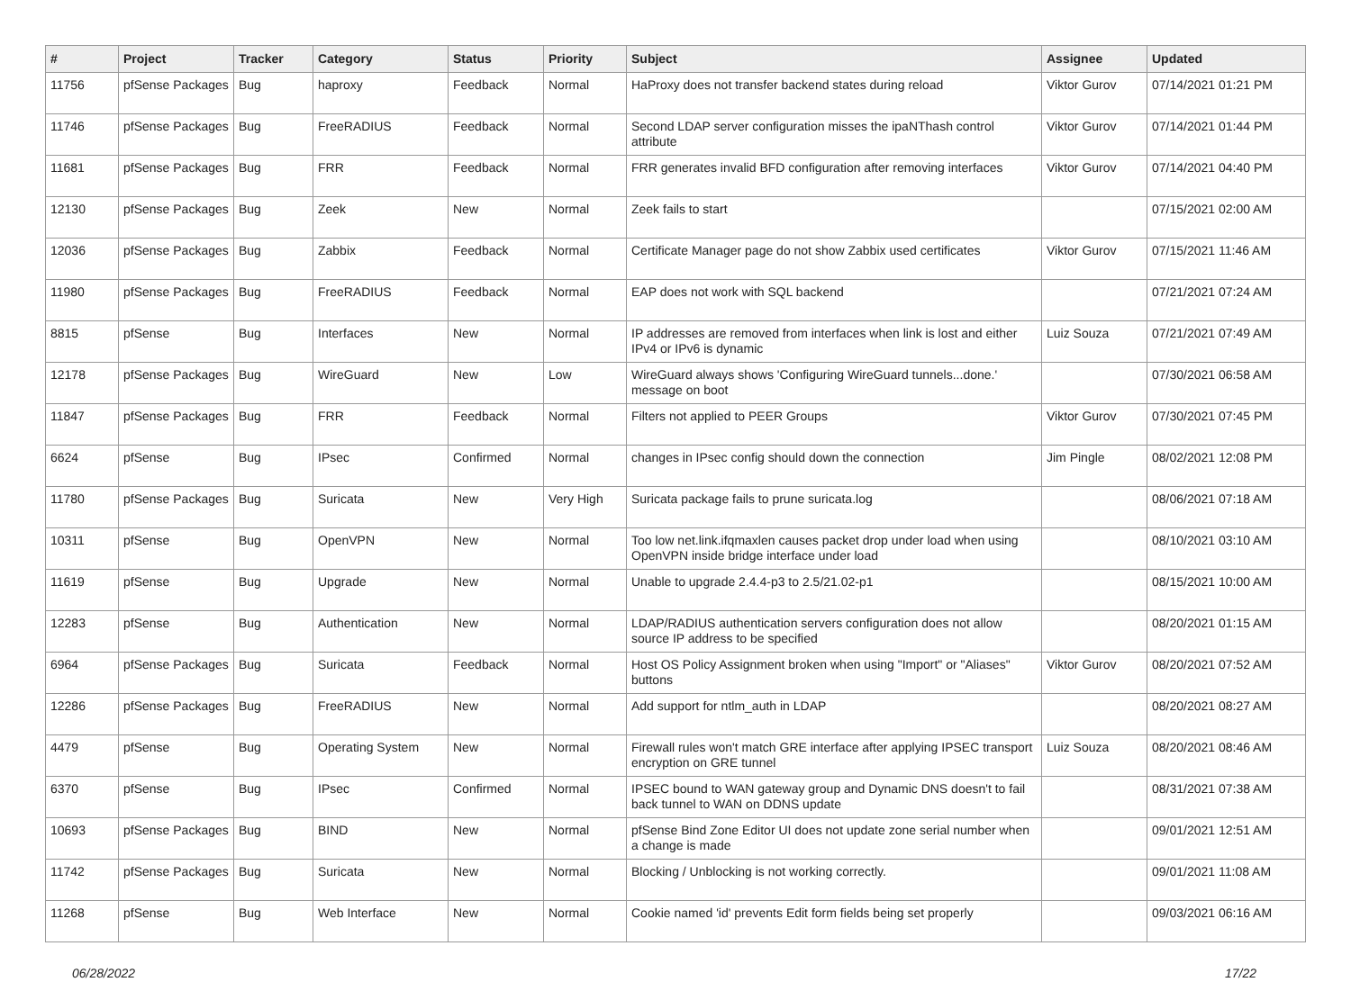| # | Project | Tracker | Category | Status | Priority | Subject | Assignee | Updated |
| --- | --- | --- | --- | --- | --- | --- | --- | --- |
| 11756 | pfSense Packages | Bug | haproxy | Feedback | Normal | HaProxy does not transfer backend states during reload | Viktor Gurov | 07/14/2021 01:21 PM |
| 11746 | pfSense Packages | Bug | FreeRADIUS | Feedback | Normal | Second LDAP server configuration misses the ipaNThash control attribute | Viktor Gurov | 07/14/2021 01:44 PM |
| 11681 | pfSense Packages | Bug | FRR | Feedback | Normal | FRR generates invalid BFD configuration after removing interfaces | Viktor Gurov | 07/14/2021 04:40 PM |
| 12130 | pfSense Packages | Bug | Zeek | New | Normal | Zeek fails to start | | 07/15/2021 02:00 AM |
| 12036 | pfSense Packages | Bug | Zabbix | Feedback | Normal | Certificate Manager page do not show Zabbix used certificates | Viktor Gurov | 07/15/2021 11:46 AM |
| 11980 | pfSense Packages | Bug | FreeRADIUS | Feedback | Normal | EAP does not work with SQL backend | | 07/21/2021 07:24 AM |
| 8815 | pfSense | Bug | Interfaces | New | Normal | IP addresses are removed from interfaces when link is lost and either IPv4 or IPv6 is dynamic | Luiz Souza | 07/21/2021 07:49 AM |
| 12178 | pfSense Packages | Bug | WireGuard | New | Low | WireGuard always shows 'Configuring WireGuard tunnels...done.' message on boot | | 07/30/2021 06:58 AM |
| 11847 | pfSense Packages | Bug | FRR | Feedback | Normal | Filters not applied to PEER Groups | Viktor Gurov | 07/30/2021 07:45 PM |
| 6624 | pfSense | Bug | IPsec | Confirmed | Normal | changes in IPsec config should down the connection | Jim Pingle | 08/02/2021 12:08 PM |
| 11780 | pfSense Packages | Bug | Suricata | New | Very High | Suricata package fails to prune suricata.log | | 08/06/2021 07:18 AM |
| 10311 | pfSense | Bug | OpenVPN | New | Normal | Too low net.link.ifqmaxlen causes packet drop under load when using OpenVPN inside bridge interface under load | | 08/10/2021 03:10 AM |
| 11619 | pfSense | Bug | Upgrade | New | Normal | Unable to upgrade 2.4.4-p3 to 2.5/21.02-p1 | | 08/15/2021 10:00 AM |
| 12283 | pfSense | Bug | Authentication | New | Normal | LDAP/RADIUS authentication servers configuration does not allow source IP address to be specified | | 08/20/2021 01:15 AM |
| 6964 | pfSense Packages | Bug | Suricata | Feedback | Normal | Host OS Policy Assignment broken when using "Import" or "Aliases" buttons | Viktor Gurov | 08/20/2021 07:52 AM |
| 12286 | pfSense Packages | Bug | FreeRADIUS | New | Normal | Add support for ntlm_auth in LDAP | | 08/20/2021 08:27 AM |
| 4479 | pfSense | Bug | Operating System | New | Normal | Firewall rules won't match GRE interface after applying IPSEC transport encryption on GRE tunnel | Luiz Souza | 08/20/2021 08:46 AM |
| 6370 | pfSense | Bug | IPsec | Confirmed | Normal | IPSEC bound to WAN gateway group and Dynamic DNS doesn't to fail back tunnel to WAN on DDNS update | | 08/31/2021 07:38 AM |
| 10693 | pfSense Packages | Bug | BIND | New | Normal | pfSense Bind Zone Editor UI does not update zone serial number when a change is made | | 09/01/2021 12:51 AM |
| 11742 | pfSense Packages | Bug | Suricata | New | Normal | Blocking / Unblocking is not working correctly. | | 09/01/2021 11:08 AM |
| 11268 | pfSense | Bug | Web Interface | New | Normal | Cookie named 'id' prevents Edit form fields being set properly | | 09/03/2021 06:16 AM |
06/28/2022 17/22